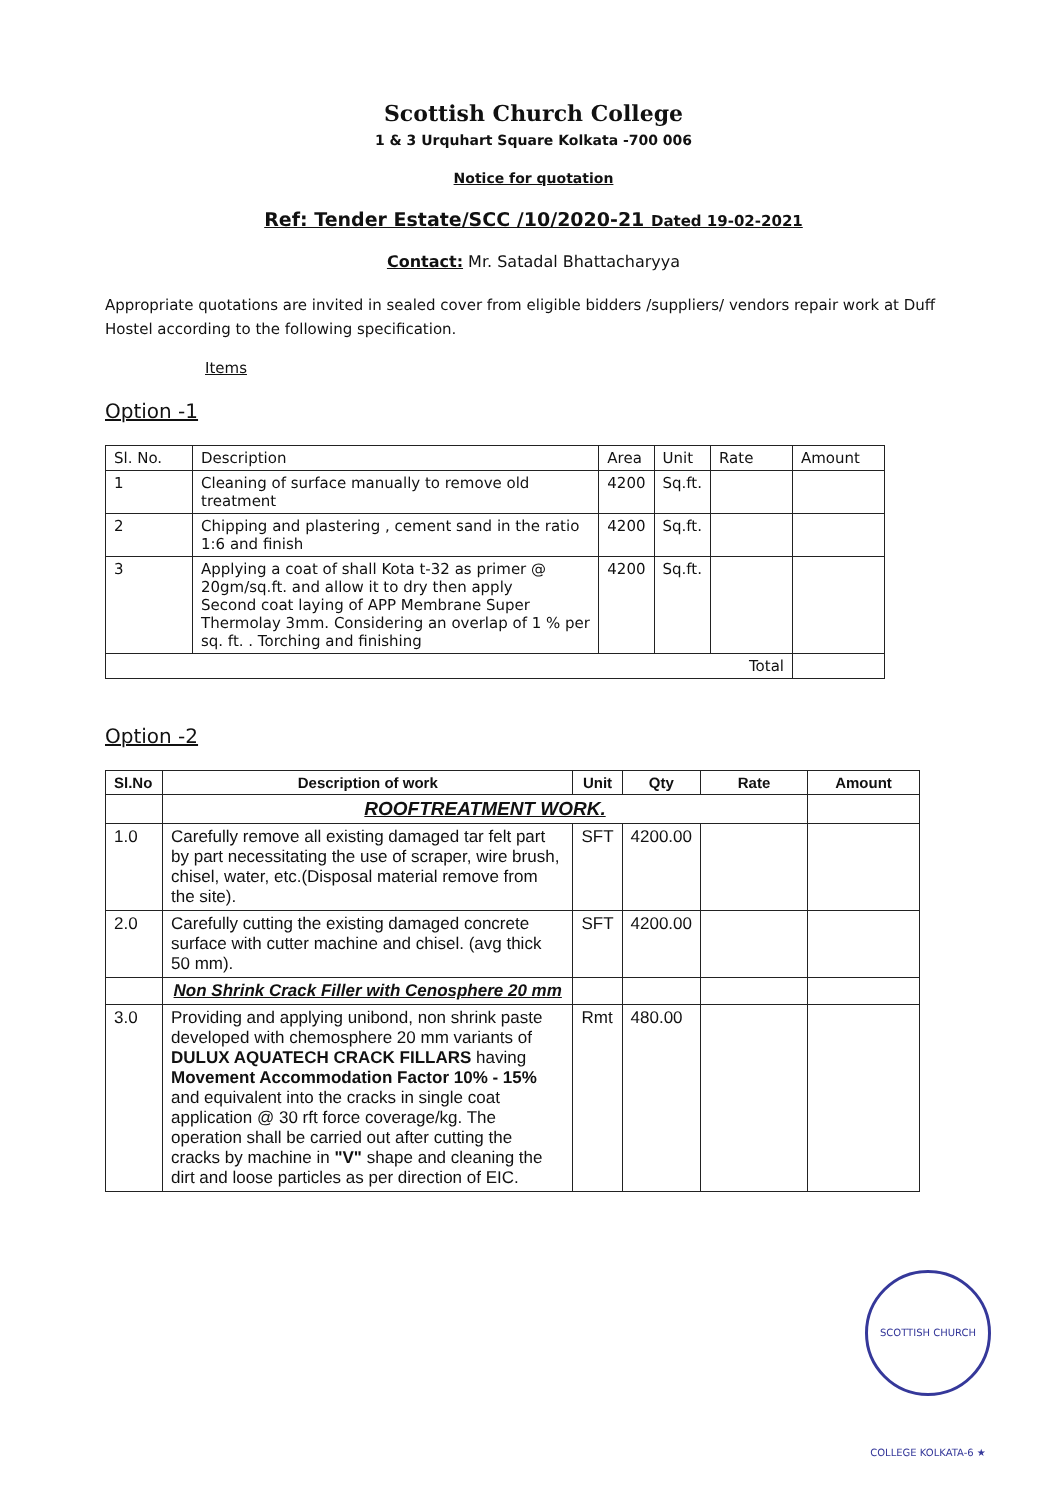Scottish Church College
1 & 3 Urquhart Square Kolkata -700 006
Notice for quotation
Ref: Tender Estate/SCC /10/2020-21 Dated 19-02-2021
Contact: Mr. Satadal Bhattacharyya
Appropriate quotations are invited in sealed cover from eligible bidders /suppliers/ vendors repair work at Duff Hostel according to the following specification.
Items
Option -1
| Sl. No. | Description | Area | Unit | Rate | Amount |
| --- | --- | --- | --- | --- | --- |
| 1 | Cleaning of surface manually to remove old treatment | 4200 | Sq.ft. | | |
| 2 | Chipping and plastering , cement sand in the ratio 1:6 and finish | 4200 | Sq.ft. | | |
| 3 | Applying a coat of shall Kota t-32 as primer @ 20gm/sq.ft. and allow it to dry then apply Second coat laying of APP Membrane Super Thermolay 3mm. Considering an overlap of 1 % per sq. ft. . Torching and finishing | 4200 | Sq.ft. | | |
| Total | | | | | |
Option -2
| Sl.No | Description of work | Unit | Qty | Rate | Amount |
| --- | --- | --- | --- | --- | --- |
| | ROOFTREATMENT WORK. | | | | |
| 1.0 | Carefully remove all existing damaged tar felt part by part necessitating the use of scraper, wire brush, chisel, water, etc.(Disposal material remove from the site). | SFT | 4200.00 | | |
| 2.0 | Carefully cutting the existing damaged concrete surface with cutter machine and chisel. (avg thick 50 mm). | SFT | 4200.00 | | |
| | Non Shrink Crack Filler with Cenosphere 20 mm | | | | |
| 3.0 | Providing and applying unibond, non shrink paste developed with chemosphere 20 mm variants of DULUX AQUATECH CRACK FILLARS having Movement Accommodation Factor 10% - 15% and equivalent into the cracks in single coat application @ 30 rft force coverage/kg. The operation shall be carried out after cutting the cracks by machine in "V" shape and cleaning the dirt and loose particles as per direction of EIC. | Rmt | 480.00 | | |
SCOTTISH CHURCH COLLEGE KOLKATA-6 ★